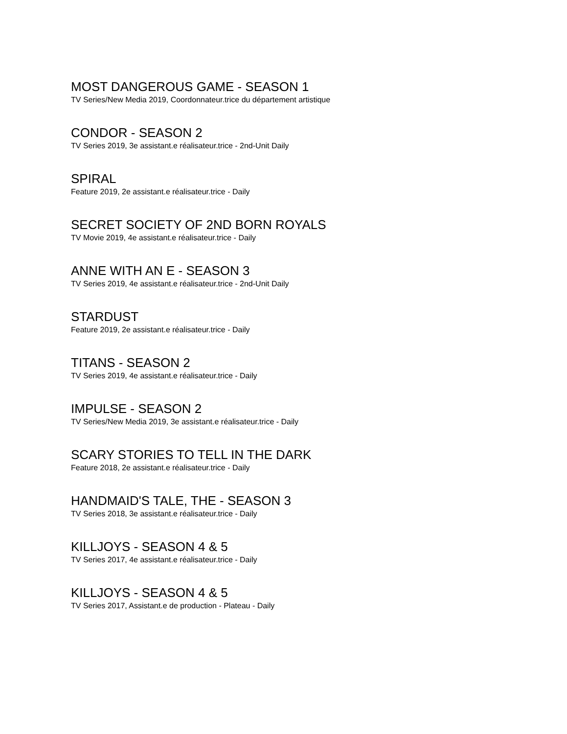MOST DANGEROUS GAME - SEASON 1
TV Series/New Media 2019, Coordonnateur.trice du département artistique
CONDOR - SEASON 2
TV Series 2019, 3e assistant.e réalisateur.trice - 2nd-Unit Daily
SPIRAL
Feature 2019, 2e assistant.e réalisateur.trice - Daily
SECRET SOCIETY OF 2ND BORN ROYALS
TV Movie 2019, 4e assistant.e réalisateur.trice - Daily
ANNE WITH AN E - SEASON 3
TV Series 2019, 4e assistant.e réalisateur.trice - 2nd-Unit Daily
STARDUST
Feature 2019, 2e assistant.e réalisateur.trice - Daily
TITANS - SEASON 2
TV Series 2019, 4e assistant.e réalisateur.trice - Daily
IMPULSE - SEASON 2
TV Series/New Media 2019, 3e assistant.e réalisateur.trice - Daily
SCARY STORIES TO TELL IN THE DARK
Feature 2018, 2e assistant.e réalisateur.trice - Daily
HANDMAID'S TALE, THE - SEASON 3
TV Series 2018, 3e assistant.e réalisateur.trice - Daily
KILLJOYS - SEASON 4 & 5
TV Series 2017, 4e assistant.e réalisateur.trice - Daily
KILLJOYS - SEASON 4 & 5
TV Series 2017, Assistant.e de production - Plateau - Daily